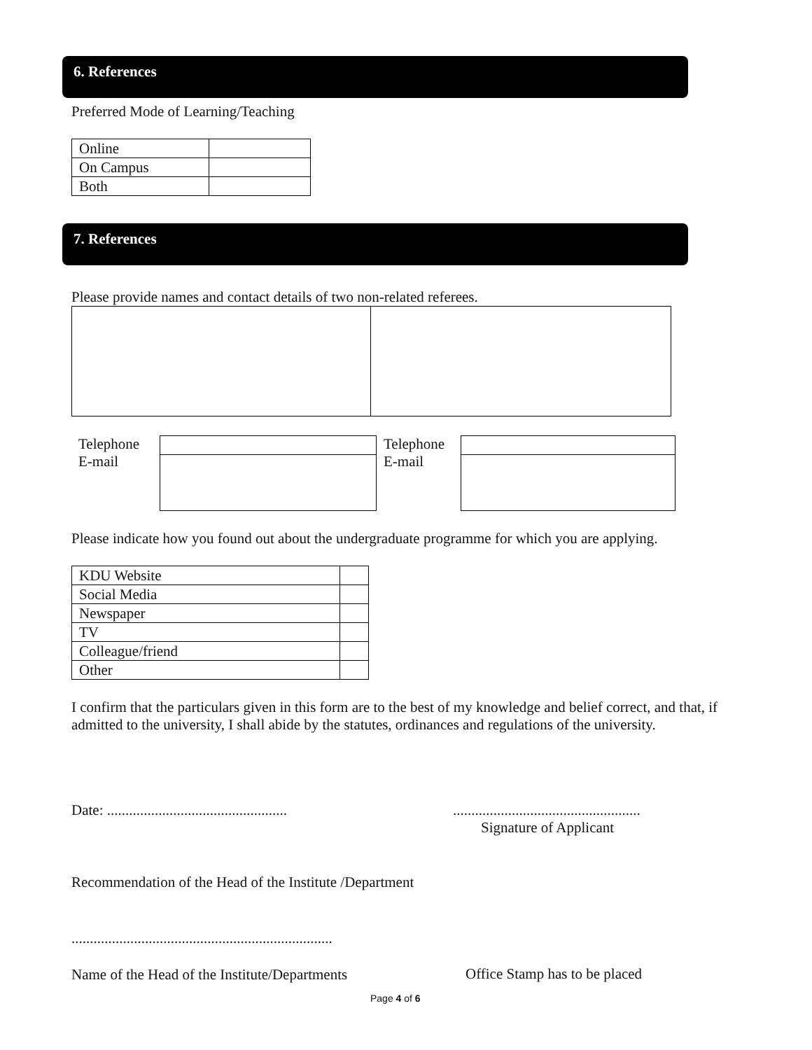6. References
Preferred Mode of Learning/Teaching
| Online | |
| On Campus | |
| Both | |
7. References
Please provide names and contact details of two non-related referees.
Telephone
E-mail
Telephone
E-mail
Please indicate how you found out about the undergraduate programme for which you are applying.
| KDU Website | |
| Social Media | |
| Newspaper | |
| TV | |
| Colleague/friend | |
| Other | |
I confirm that the particulars given in this form are to the best of my knowledge and belief correct, and that, if admitted to the university, I shall abide by the statutes, ordinances and regulations of the university.
Date: .................................................
...................................................
Signature of Applicant
Recommendation of the Head of the Institute /Department
.......................................................................
Name of the Head of the Institute/Departments
Office Stamp has to be placed
Page 4 of 6